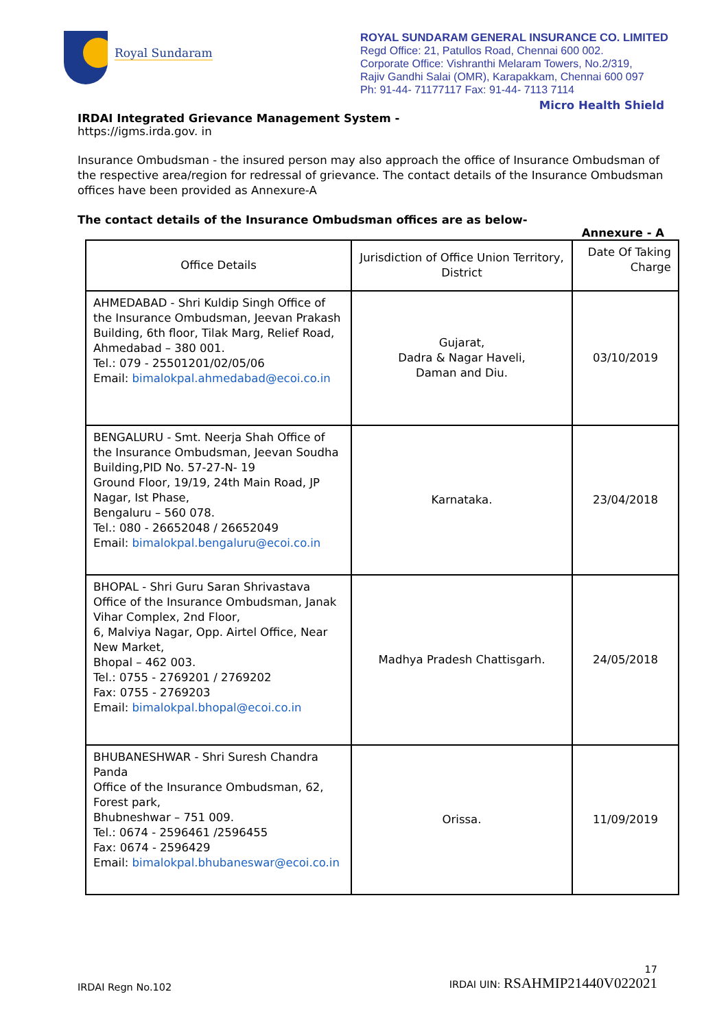Royal Sundaram
ROYAL SUNDARAM GENERAL INSURANCE CO. LIMITED
Regd Office: 21, Patullos Road, Chennai 600 002.
Corporate Office: Vishranthi Melaram Towers, No.2/319,
Rajiv Gandhi Salai (OMR), Karapakkam, Chennai 600 097
Ph: 91-44- 71177117 Fax: 91-44- 7113 7114
Micro Health Shield
IRDAI Integrated Grievance Management System -
https://igms.irda.gov. in
Insurance Ombudsman - the insured person may also approach the office of Insurance Ombudsman of the respective area/region for redressal of grievance. The contact details of the Insurance Ombudsman offices have been provided as Annexure-A
The contact details of the Insurance Ombudsman offices are as below-
Annexure - A
| Office Details | Jurisdiction of Office Union Territory, District | Date Of Taking Charge |
| AHMEDABAD - Shri Kuldip Singh Office of the Insurance Ombudsman, Jeevan Prakash Building, 6th floor, Tilak Marg, Relief Road, Ahmedabad – 380 001. Tel.: 079 - 25501201/02/05/06 Email: bimalokpal.ahmedabad@ecoi.co.in | Gujarat, Dadra & Nagar Haveli, Daman and Diu. | 03/10/2019 |
| BENGALURU - Smt. Neerja Shah Office of the Insurance Ombudsman, Jeevan Soudha Building,PID No. 57-27-N- 19 Ground Floor, 19/19, 24th Main Road, JP Nagar, Ist Phase, Bengaluru – 560 078. Tel.: 080 - 26652048 / 26652049 Email: bimalokpal.bengaluru@ecoi.co.in | Karnataka. | 23/04/2018 |
| BHOPAL - Shri Guru Saran Shrivastava Office of the Insurance Ombudsman, Janak Vihar Complex, 2nd Floor, 6, Malviya Nagar, Opp. Airtel Office, Near New Market, Bhopal – 462 003. Tel.: 0755 - 2769201 / 2769202 Fax: 0755 - 2769203 Email: bimalokpal.bhopal@ecoi.co.in | Madhya Pradesh Chattisgarh. | 24/05/2018 |
| BHUBANESHWAR - Shri Suresh Chandra Panda Office of the Insurance Ombudsman, 62, Forest park, Bhubneshwar – 751 009. Tel.: 0674 - 2596461 /2596455 Fax: 0674 - 2596429 Email: bimalokpal.bhubaneswar@ecoi.co.in | Orissa. | 11/09/2019 |
IRDAI Regn No.102 17
IRDAI UIN: RSAHMIP21440V022021